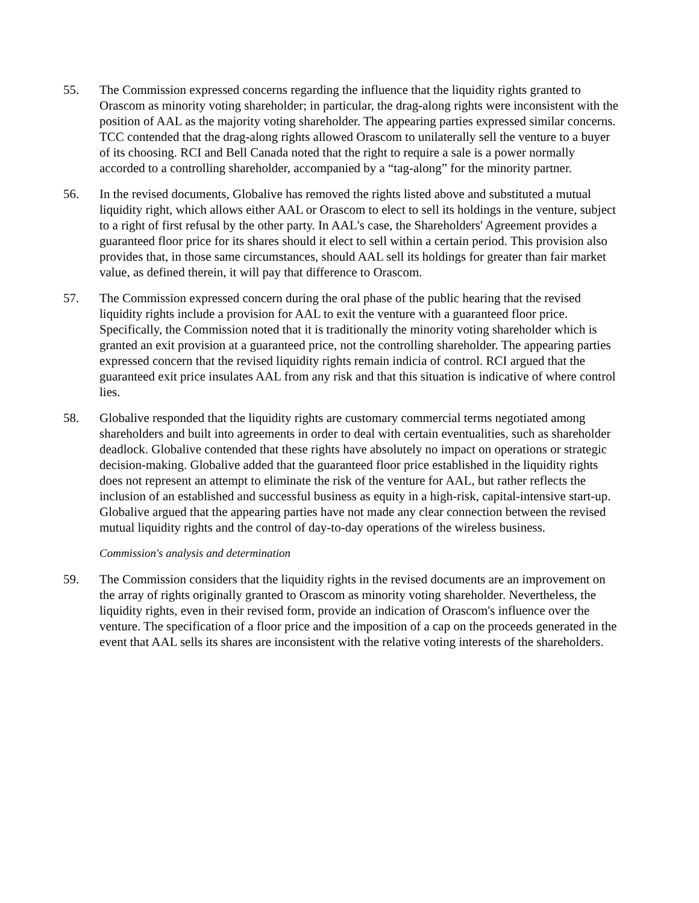55. The Commission expressed concerns regarding the influence that the liquidity rights granted to Orascom as minority voting shareholder; in particular, the drag-along rights were inconsistent with the position of AAL as the majority voting shareholder. The appearing parties expressed similar concerns. TCC contended that the drag-along rights allowed Orascom to unilaterally sell the venture to a buyer of its choosing. RCI and Bell Canada noted that the right to require a sale is a power normally accorded to a controlling shareholder, accompanied by a “tag-along” for the minority partner.
56. In the revised documents, Globalive has removed the rights listed above and substituted a mutual liquidity right, which allows either AAL or Orascom to elect to sell its holdings in the venture, subject to a right of first refusal by the other party. In AAL's case, the Shareholders' Agreement provides a guaranteed floor price for its shares should it elect to sell within a certain period. This provision also provides that, in those same circumstances, should AAL sell its holdings for greater than fair market value, as defined therein, it will pay that difference to Orascom.
57. The Commission expressed concern during the oral phase of the public hearing that the revised liquidity rights include a provision for AAL to exit the venture with a guaranteed floor price. Specifically, the Commission noted that it is traditionally the minority voting shareholder which is granted an exit provision at a guaranteed price, not the controlling shareholder. The appearing parties expressed concern that the revised liquidity rights remain indicia of control. RCI argued that the guaranteed exit price insulates AAL from any risk and that this situation is indicative of where control lies.
58. Globalive responded that the liquidity rights are customary commercial terms negotiated among shareholders and built into agreements in order to deal with certain eventualities, such as shareholder deadlock. Globalive contended that these rights have absolutely no impact on operations or strategic decision-making. Globalive added that the guaranteed floor price established in the liquidity rights does not represent an attempt to eliminate the risk of the venture for AAL, but rather reflects the inclusion of an established and successful business as equity in a high-risk, capital-intensive start-up. Globalive argued that the appearing parties have not made any clear connection between the revised mutual liquidity rights and the control of day-to-day operations of the wireless business.
Commission's analysis and determination
59. The Commission considers that the liquidity rights in the revised documents are an improvement on the array of rights originally granted to Orascom as minority voting shareholder. Nevertheless, the liquidity rights, even in their revised form, provide an indication of Orascom's influence over the venture. The specification of a floor price and the imposition of a cap on the proceeds generated in the event that AAL sells its shares are inconsistent with the relative voting interests of the shareholders.